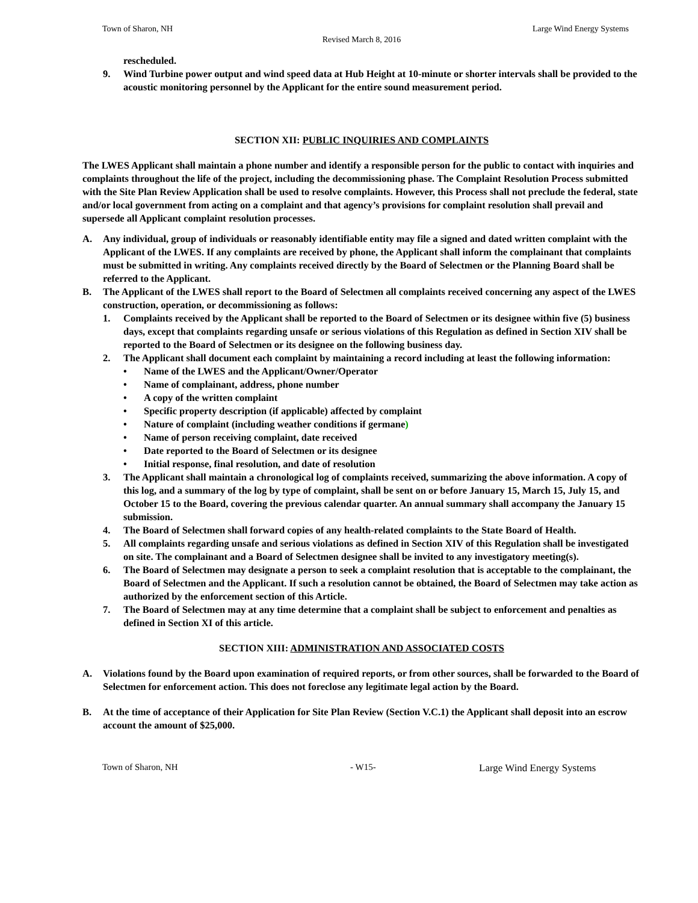Town of Sharon, NH Large Wind Energy Systems
Revised March 8, 2016
rescheduled.
9. Wind Turbine power output and wind speed data at Hub Height at 10-minute or shorter intervals shall be provided to the acoustic monitoring personnel by the Applicant for the entire sound measurement period.
SECTION XII: PUBLIC INQUIRIES AND COMPLAINTS
The LWES Applicant shall maintain a phone number and identify a responsible person for the public to contact with inquiries and complaints throughout the life of the project, including the decommissioning phase. The Complaint Resolution Process submitted with the Site Plan Review Application shall be used to resolve complaints. However, this Process shall not preclude the federal, state and/or local government from acting on a complaint and that agency’s provisions for complaint resolution shall prevail and supersede all Applicant complaint resolution processes.
A. Any individual, group of individuals or reasonably identifiable entity may file a signed and dated written complaint with the Applicant of the LWES. If any complaints are received by phone, the Applicant shall inform the complainant that complaints must be submitted in writing. Any complaints received directly by the Board of Selectmen or the Planning Board shall be referred to the Applicant.
B. The Applicant of the LWES shall report to the Board of Selectmen all complaints received concerning any aspect of the LWES construction, operation, or decommissioning as follows:
1. Complaints received by the Applicant shall be reported to the Board of Selectmen or its designee within five (5) business days, except that complaints regarding unsafe or serious violations of this Regulation as defined in Section XIV shall be reported to the Board of Selectmen or its designee on the following business day.
2. The Applicant shall document each complaint by maintaining a record including at least the following information:
• Name of the LWES and the Applicant/Owner/Operator
• Name of complainant, address, phone number
• A copy of the written complaint
• Specific property description (if applicable) affected by complaint
• Nature of complaint (including weather conditions if germane)
• Name of person receiving complaint, date received
• Date reported to the Board of Selectmen or its designee
• Initial response, final resolution, and date of resolution
3. The Applicant shall maintain a chronological log of complaints received, summarizing the above information. A copy of this log, and a summary of the log by type of complaint, shall be sent on or before January 15, March 15, July 15, and October 15 to the Board, covering the previous calendar quarter. An annual summary shall accompany the January 15 submission.
4. The Board of Selectmen shall forward copies of any health-related complaints to the State Board of Health.
5. All complaints regarding unsafe and serious violations as defined in Section XIV of this Regulation shall be investigated on site. The complainant and a Board of Selectmen designee shall be invited to any investigatory meeting(s).
6. The Board of Selectmen may designate a person to seek a complaint resolution that is acceptable to the complainant, the Board of Selectmen and the Applicant. If such a resolution cannot be obtained, the Board of Selectmen may take action as authorized by the enforcement section of this Article.
7. The Board of Selectmen may at any time determine that a complaint shall be subject to enforcement and penalties as defined in Section XI of this article.
SECTION XIII: ADMINISTRATION AND ASSOCIATED COSTS
A. Violations found by the Board upon examination of required reports, or from other sources, shall be forwarded to the Board of Selectmen for enforcement action. This does not foreclose any legitimate legal action by the Board.
B. At the time of acceptance of their Application for Site Plan Review (Section V.C.1) the Applicant shall deposit into an escrow account the amount of $25,000.
Town of Sharon, NH - W15- Large Wind Energy Systems